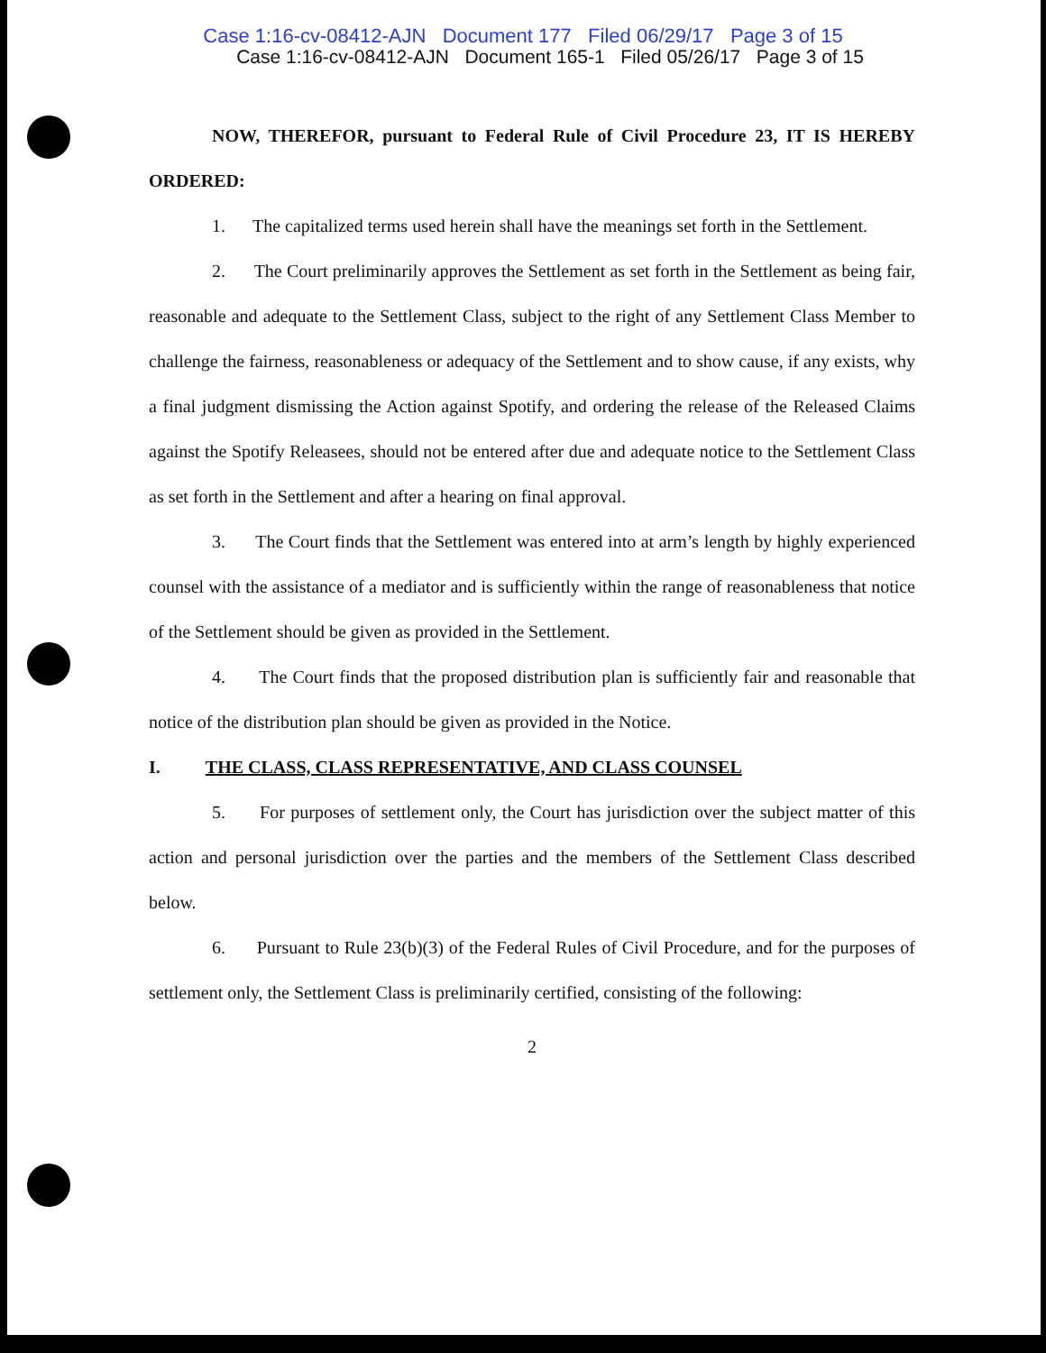Case 1:16-cv-08412-AJN Document 177 Filed 06/29/17 Page 3 of 15
Case 1:16-cv-08412-AJN Document 165-1 Filed 05/26/17 Page 3 of 15
NOW, THEREFOR, pursuant to Federal Rule of Civil Procedure 23, IT IS HEREBY ORDERED:
1. The capitalized terms used herein shall have the meanings set forth in the Settlement.
2. The Court preliminarily approves the Settlement as set forth in the Settlement as being fair, reasonable and adequate to the Settlement Class, subject to the right of any Settlement Class Member to challenge the fairness, reasonableness or adequacy of the Settlement and to show cause, if any exists, why a final judgment dismissing the Action against Spotify, and ordering the release of the Released Claims against the Spotify Releasees, should not be entered after due and adequate notice to the Settlement Class as set forth in the Settlement and after a hearing on final approval.
3. The Court finds that the Settlement was entered into at arm’s length by highly experienced counsel with the assistance of a mediator and is sufficiently within the range of reasonableness that notice of the Settlement should be given as provided in the Settlement.
4. The Court finds that the proposed distribution plan is sufficiently fair and reasonable that notice of the distribution plan should be given as provided in the Notice.
I. THE CLASS, CLASS REPRESENTATIVE, AND CLASS COUNSEL
5. For purposes of settlement only, the Court has jurisdiction over the subject matter of this action and personal jurisdiction over the parties and the members of the Settlement Class described below.
6. Pursuant to Rule 23(b)(3) of the Federal Rules of Civil Procedure, and for the purposes of settlement only, the Settlement Class is preliminarily certified, consisting of the following:
2